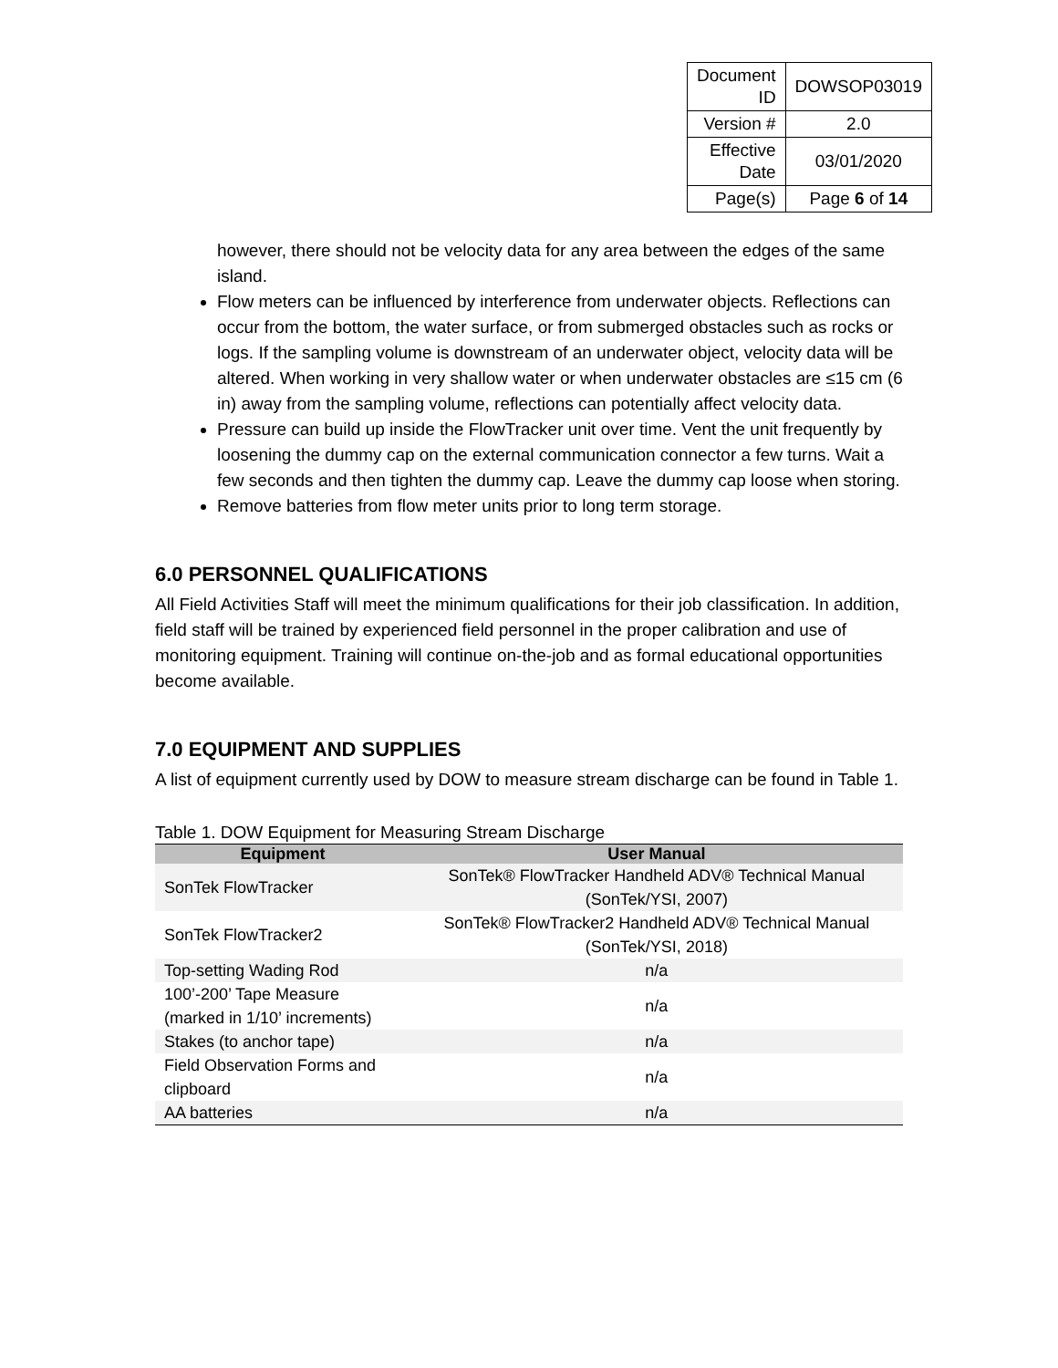| Document ID | DOWSOP03019 |
| Version # | 2.0 |
| Effective Date | 03/01/2020 |
| Page(s) | Page 6 of 14 |
however, there should not be velocity data for any area between the edges of the same island.
Flow meters can be influenced by interference from underwater objects. Reflections can occur from the bottom, the water surface, or from submerged obstacles such as rocks or logs. If the sampling volume is downstream of an underwater object, velocity data will be altered. When working in very shallow water or when underwater obstacles are ≤15 cm (6 in) away from the sampling volume, reflections can potentially affect velocity data.
Pressure can build up inside the FlowTracker unit over time. Vent the unit frequently by loosening the dummy cap on the external communication connector a few turns. Wait a few seconds and then tighten the dummy cap. Leave the dummy cap loose when storing.
Remove batteries from flow meter units prior to long term storage.
6.0 PERSONNEL QUALIFICATIONS
All Field Activities Staff will meet the minimum qualifications for their job classification. In addition, field staff will be trained by experienced field personnel in the proper calibration and use of monitoring equipment. Training will continue on-the-job and as formal educational opportunities become available.
7.0 EQUIPMENT AND SUPPLIES
A list of equipment currently used by DOW to measure stream discharge can be found in Table 1.
Table 1. DOW Equipment for Measuring Stream Discharge
| Equipment | User Manual |
| --- | --- |
| SonTek FlowTracker | SonTek® FlowTracker Handheld ADV® Technical Manual (SonTek/YSI, 2007) |
| SonTek FlowTracker2 | SonTek® FlowTracker2 Handheld ADV® Technical Manual (SonTek/YSI, 2018) |
| Top-setting Wading Rod | n/a |
| 100’-200’ Tape Measure (marked in 1/10’ increments) | n/a |
| Stakes (to anchor tape) | n/a |
| Field Observation Forms and clipboard | n/a |
| AA batteries | n/a |